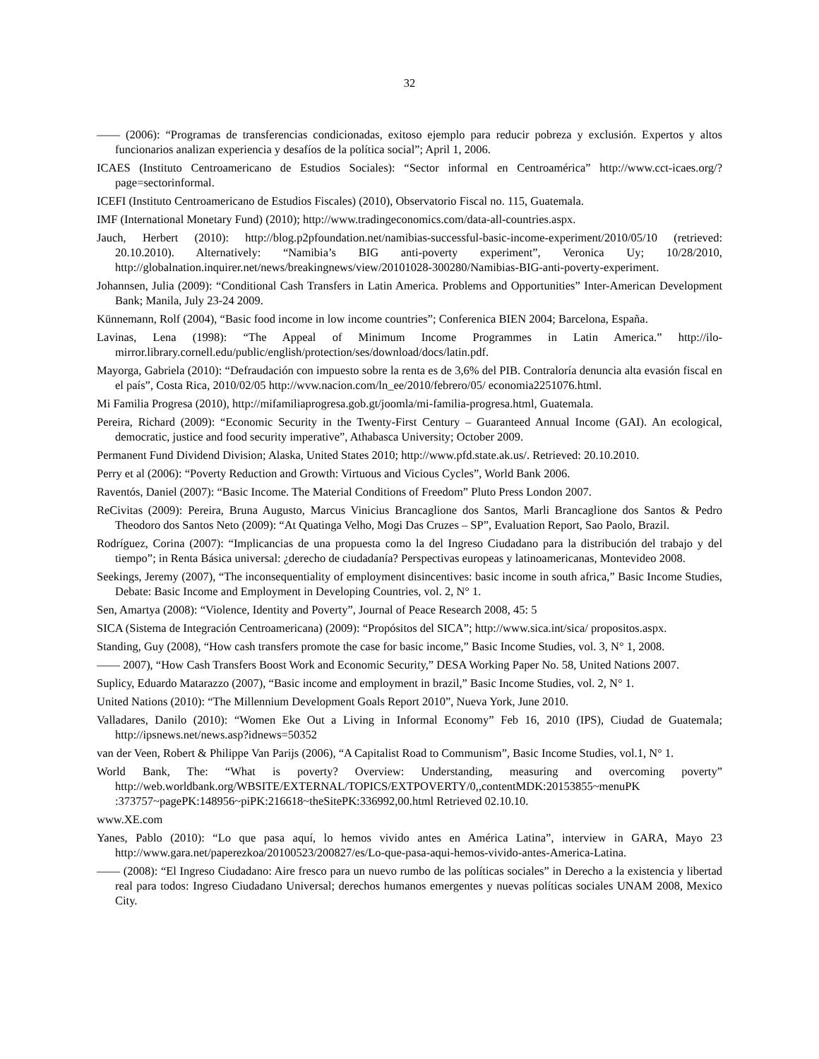32
—— (2006): “Programas de transferencias condicionadas, exitoso ejemplo para reducir pobreza y exclusión. Expertos y altos funcionarios analizan experiencia y desafíos de la política social”; April 1, 2006.
ICAES (Instituto Centroamericano de Estudios Sociales): “Sector informal en Centroamérica” http://www.cct-icaes.org/?page=sectorinformal.
ICEFI (Instituto Centroamericano de Estudios Fiscales) (2010), Observatorio Fiscal no. 115, Guatemala.
IMF (International Monetary Fund) (2010); http://www.tradingeconomics.com/data-all-countries.aspx.
Jauch, Herbert (2010): http://blog.p2pfoundation.net/namibias-successful-basic-income-experiment/2010/05/10 (retrieved: 20.10.2010). Alternatively: “Namibia’s BIG anti-poverty experiment”, Veronica Uy; 10/28/2010, http://globalnation.inquirer.net/news/breakingnews/view/20101028-300280/Namibias-BIG-anti-poverty-experiment.
Johannsen, Julia (2009): “Conditional Cash Transfers in Latin America. Problems and Opportunities” Inter-American Development Bank; Manila, July 23-24 2009.
Künnemann, Rolf (2004), “Basic food income in low income countries”; Conferenica BIEN 2004; Barcelona, España.
Lavinas, Lena (1998): “The Appeal of Minimum Income Programmes in Latin America.” http://ilo-mirror.library.cornell.edu/public/english/protection/ses/download/docs/latin.pdf.
Mayorga, Gabriela (2010): “Defraudación con impuesto sobre la renta es de 3,6% del PIB. Contraloría denuncia alta evasión fiscal en el país”, Costa Rica, 2010/02/05 http://wvw.nacion.com/ln_ee/2010/febrero/05/ economia2251076.html.
Mi Familia Progresa (2010), http://mifamiliaprogresa.gob.gt/joomla/mi-familia-progresa.html, Guatemala.
Pereira, Richard (2009): “Economic Security in the Twenty-First Century – Guaranteed Annual Income (GAI). An ecological, democratic, justice and food security imperative”, Athabasca University; October 2009.
Permanent Fund Dividend Division; Alaska, United States 2010; http://www.pfd.state.ak.us/. Retrieved: 20.10.2010.
Perry et al (2006): “Poverty Reduction and Growth: Virtuous and Vicious Cycles”, World Bank 2006.
Raventós, Daniel (2007): “Basic Income. The Material Conditions of Freedom” Pluto Press London 2007.
ReCivitas (2009): Pereira, Bruna Augusto, Marcus Vinicius Brancaglione dos Santos, Marli Brancaglione dos Santos & Pedro Theodoro dos Santos Neto (2009): “At Quatinga Velho, Mogi Das Cruzes – SP”, Evaluation Report, Sao Paolo, Brazil.
Rodríguez, Corina (2007): “Implicancias de una propuesta como la del Ingreso Ciudadano para la distribución del trabajo y del tiempo”; in Renta Básica universal: ¿derecho de ciudadanía? Perspectivas europeas y latinoamericanas, Montevideo 2008.
Seekings, Jeremy (2007), “The inconsequentiality of employment disincentives: basic income in south africa,” Basic Income Studies, Debate: Basic Income and Employment in Developing Countries, vol. 2, N° 1.
Sen, Amartya (2008): “Violence, Identity and Poverty”, Journal of Peace Research 2008, 45: 5
SICA (Sistema de Integración Centroamericana) (2009): “Propósitos del SICA”; http://www.sica.int/sica/ propositos.aspx.
Standing, Guy (2008), “How cash transfers promote the case for basic income,” Basic Income Studies, vol. 3, N° 1, 2008.
—— 2007), “How Cash Transfers Boost Work and Economic Security,” DESA Working Paper No. 58, United Nations 2007.
Suplicy, Eduardo Matarazzo (2007), “Basic income and employment in brazil,” Basic Income Studies, vol. 2, N° 1.
United Nations (2010): “The Millennium Development Goals Report 2010”, Nueva York, June 2010.
Valladares, Danilo (2010): “Women Eke Out a Living in Informal Economy” Feb 16, 2010 (IPS), Ciudad de Guatemala; http://ipsnews.net/news.asp?idnews=50352
van der Veen, Robert & Philippe Van Parijs (2006), “A Capitalist Road to Communism”, Basic Income Studies, vol.1, N° 1.
World Bank, The: “What is poverty? Overview: Understanding, measuring and overcoming poverty” http://web.worldbank.org/WBSITE/EXTERNAL/TOPICS/EXTPOVERTY/0,,contentMDK:20153855~menuPK :373757~pagePK:148956~piPK:216618~theSitePK:336992,00.html Retrieved 02.10.10.
www.XE.com
Yanes, Pablo (2010): “Lo que pasa aquí, lo hemos vivido antes en América Latina”, interview in GARA, Mayo 23 http://www.gara.net/paperezkoa/20100523/200827/es/Lo-que-pasa-aqui-hemos-vivido-antes-America-Latina.
—— (2008): “El Ingreso Ciudadano: Aire fresco para un nuevo rumbo de las políticas sociales” in Derecho a la existencia y libertad real para todos: Ingreso Ciudadano Universal; derechos humanos emergentes y nuevas políticas sociales UNAM 2008, Mexico City.